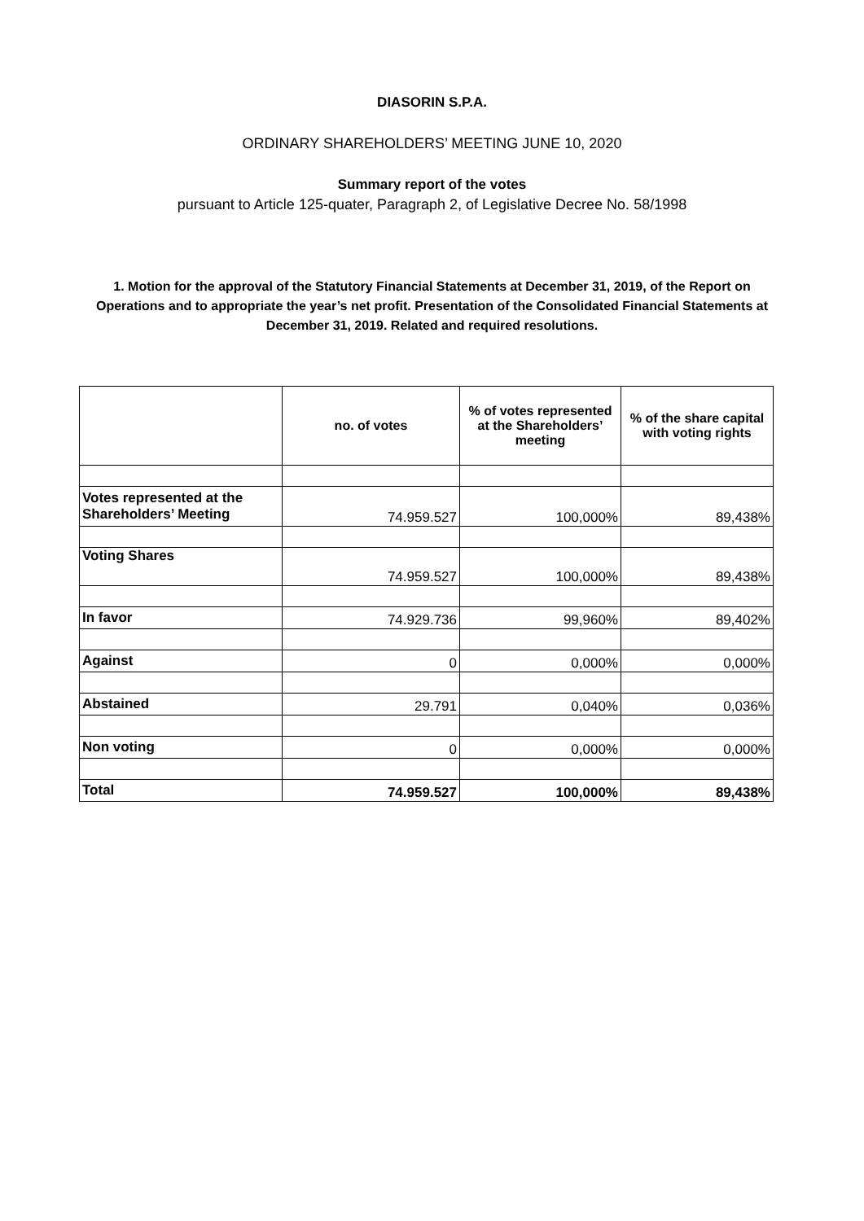DIASORIN S.P.A.
ORDINARY SHAREHOLDERS’ MEETING JUNE 10, 2020
Summary report of the votes
pursuant to Article 125-quater, Paragraph 2, of Legislative Decree No. 58/1998
1. Motion for the approval of the Statutory Financial Statements at December 31, 2019, of the Report on Operations and to appropriate the year’s net profit. Presentation of the Consolidated Financial Statements at December 31, 2019. Related and required resolutions.
| | no. of votes | % of votes represented at the Shareholders’ meeting | % of the share capital with voting rights |
| --- | --- | --- | --- |
| Votes represented at the Shareholders’ Meeting | 74.959.527 | 100,000% | 89,438% |
| Voting Shares | 74.959.527 | 100,000% | 89,438% |
| In favor | 74.929.736 | 99,960% | 89,402% |
| Against | 0 | 0,000% | 0,000% |
| Abstained | 29.791 | 0,040% | 0,036% |
| Non voting | 0 | 0,000% | 0,000% |
| Total | 74.959.527 | 100,000% | 89,438% |